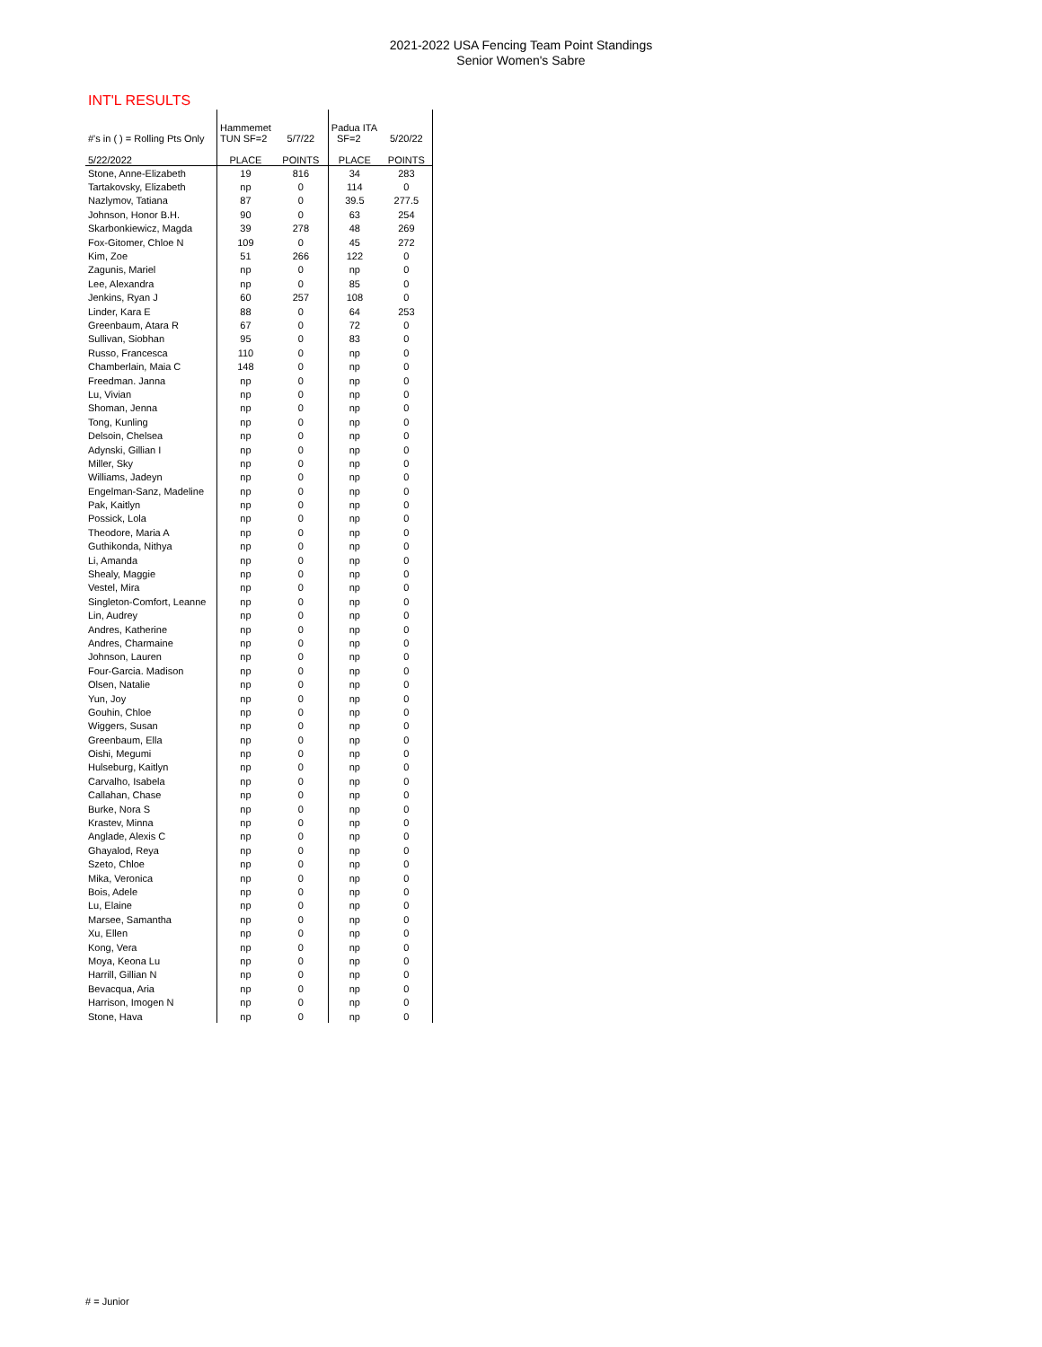2021-2022 USA Fencing Team Point Standings
Senior Women's Sabre
INT'L RESULTS
| #'s in ( ) = Rolling Pts Only | Hammemet TUN SF=2 | 5/7/22 | Padua ITA SF=2 | 5/20/22 |
| 5/22/2022 | PLACE | POINTS | PLACE | POINTS |
| Stone, Anne-Elizabeth | 19 | 816 | 34 | 283 |
| Tartakovsky, Elizabeth | np | 0 | 114 | 0 |
| Nazlymov, Tatiana | 87 | 0 | 39.5 | 277.5 |
| Johnson, Honor B.H. | 90 | 0 | 63 | 254 |
| Skarbonkiewicz, Magda | 39 | 278 | 48 | 269 |
| Fox-Gitomer, Chloe N | 109 | 0 | 45 | 272 |
| Kim, Zoe | 51 | 266 | 122 | 0 |
| Zagunis, Mariel | np | 0 | np | 0 |
| Lee, Alexandra | np | 0 | 85 | 0 |
| Jenkins, Ryan J | 60 | 257 | 108 | 0 |
| Linder, Kara E | 88 | 0 | 64 | 253 |
| Greenbaum, Atara R | 67 | 0 | 72 | 0 |
| Sullivan, Siobhan | 95 | 0 | 83 | 0 |
| Russo, Francesca | 110 | 0 | np | 0 |
| Chamberlain, Maia C | 148 | 0 | np | 0 |
| Freedman. Janna | np | 0 | np | 0 |
| Lu, Vivian | np | 0 | np | 0 |
| Shoman, Jenna | np | 0 | np | 0 |
| Tong, Kunling | np | 0 | np | 0 |
| Delsoin, Chelsea | np | 0 | np | 0 |
| Adynski, Gillian I | np | 0 | np | 0 |
| Miller, Sky | np | 0 | np | 0 |
| Williams, Jadeyn | np | 0 | np | 0 |
| Engelman-Sanz, Madeline | np | 0 | np | 0 |
| Pak, Kaitlyn | np | 0 | np | 0 |
| Possick, Lola | np | 0 | np | 0 |
| Theodore, Maria A | np | 0 | np | 0 |
| Guthikonda, Nithya | np | 0 | np | 0 |
| Li, Amanda | np | 0 | np | 0 |
| Shealy, Maggie | np | 0 | np | 0 |
| Vestel, Mira | np | 0 | np | 0 |
| Singleton-Comfort, Leanne | np | 0 | np | 0 |
| Lin, Audrey | np | 0 | np | 0 |
| Andres, Katherine | np | 0 | np | 0 |
| Andres, Charmaine | np | 0 | np | 0 |
| Johnson, Lauren | np | 0 | np | 0 |
| Four-Garcia. Madison | np | 0 | np | 0 |
| Olsen, Natalie | np | 0 | np | 0 |
| Yun, Joy | np | 0 | np | 0 |
| Gouhin, Chloe | np | 0 | np | 0 |
| Wiggers, Susan | np | 0 | np | 0 |
| Greenbaum, Ella | np | 0 | np | 0 |
| Oishi, Megumi | np | 0 | np | 0 |
| Hulseburg, Kaitlyn | np | 0 | np | 0 |
| Carvalho, Isabela | np | 0 | np | 0 |
| Callahan, Chase | np | 0 | np | 0 |
| Burke, Nora S | np | 0 | np | 0 |
| Krastev, Minna | np | 0 | np | 0 |
| Anglade, Alexis C | np | 0 | np | 0 |
| Ghayalod, Reya | np | 0 | np | 0 |
| Szeto, Chloe | np | 0 | np | 0 |
| Mika, Veronica | np | 0 | np | 0 |
| Bois, Adele | np | 0 | np | 0 |
| Lu, Elaine | np | 0 | np | 0 |
| Marsee, Samantha | np | 0 | np | 0 |
| Xu, Ellen | np | 0 | np | 0 |
| Kong, Vera | np | 0 | np | 0 |
| Moya, Keona Lu | np | 0 | np | 0 |
| Harrill, Gillian N | np | 0 | np | 0 |
| Bevacqua, Aria | np | 0 | np | 0 |
| Harrison, Imogen N | np | 0 | np | 0 |
| Stone, Hava | np | 0 | np | 0 |
# = Junior